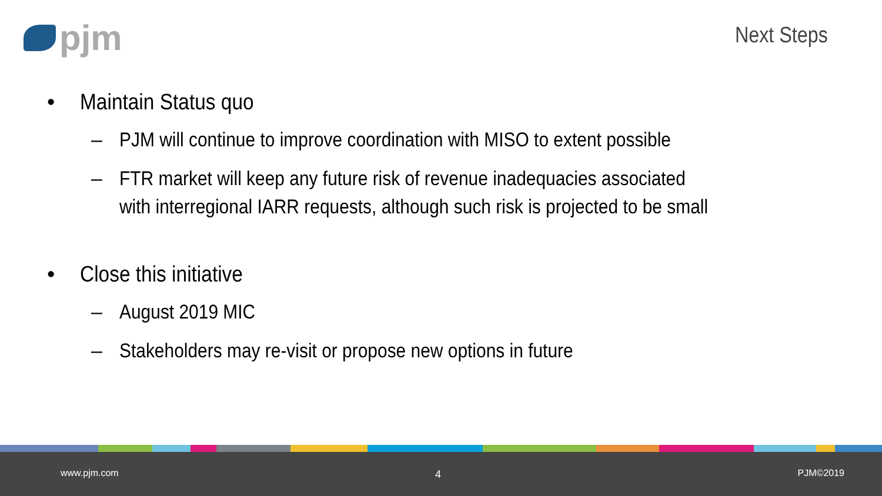pjm
Next Steps
• Maintain Status quo
– PJM will continue to improve coordination with MISO to extent possible
– FTR market will keep any future risk of revenue inadequacies associated with interregional IARR requests, although such risk is projected to be small
• Close this initiative
– August 2019 MIC
– Stakeholders may re-visit or propose new options in future
www.pjm.com 4 PJM©2019